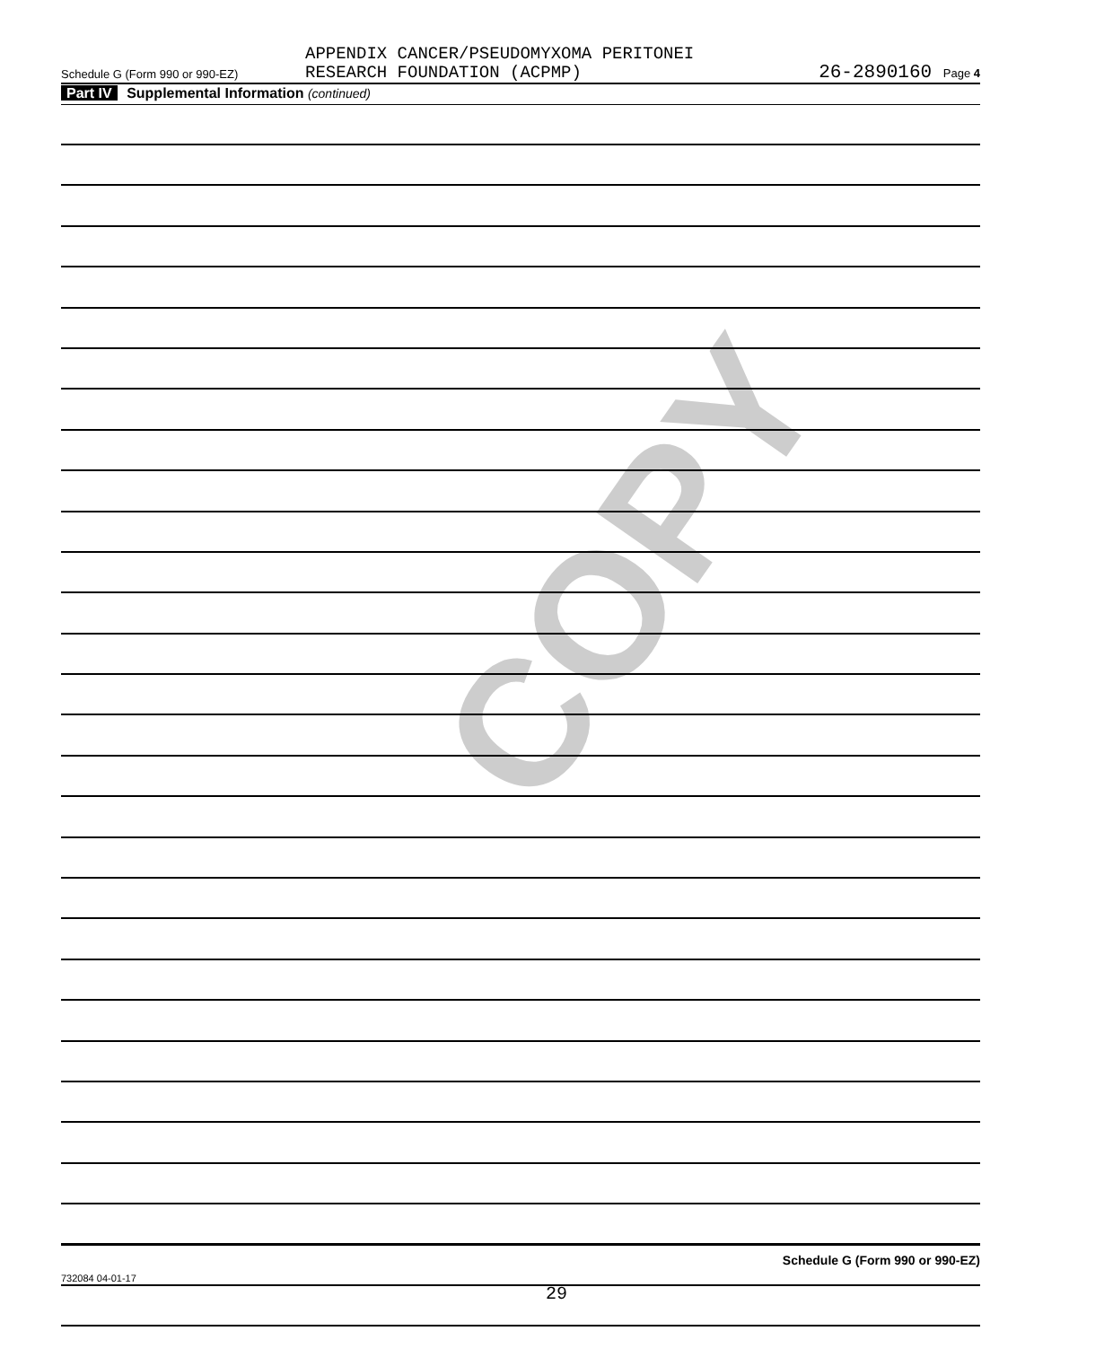COPY
Schedule G (Form 990 or 990-EZ)
APPENDIX CANCER/PSEUDOMYXOMA PERITONEI
RESEARCH FOUNDATION (ACPMP)
26-2890160 Page 4
Part IV Supplemental Information (continued)
Schedule G (Form 990 or 990-EZ)
732084 04-01-17
29